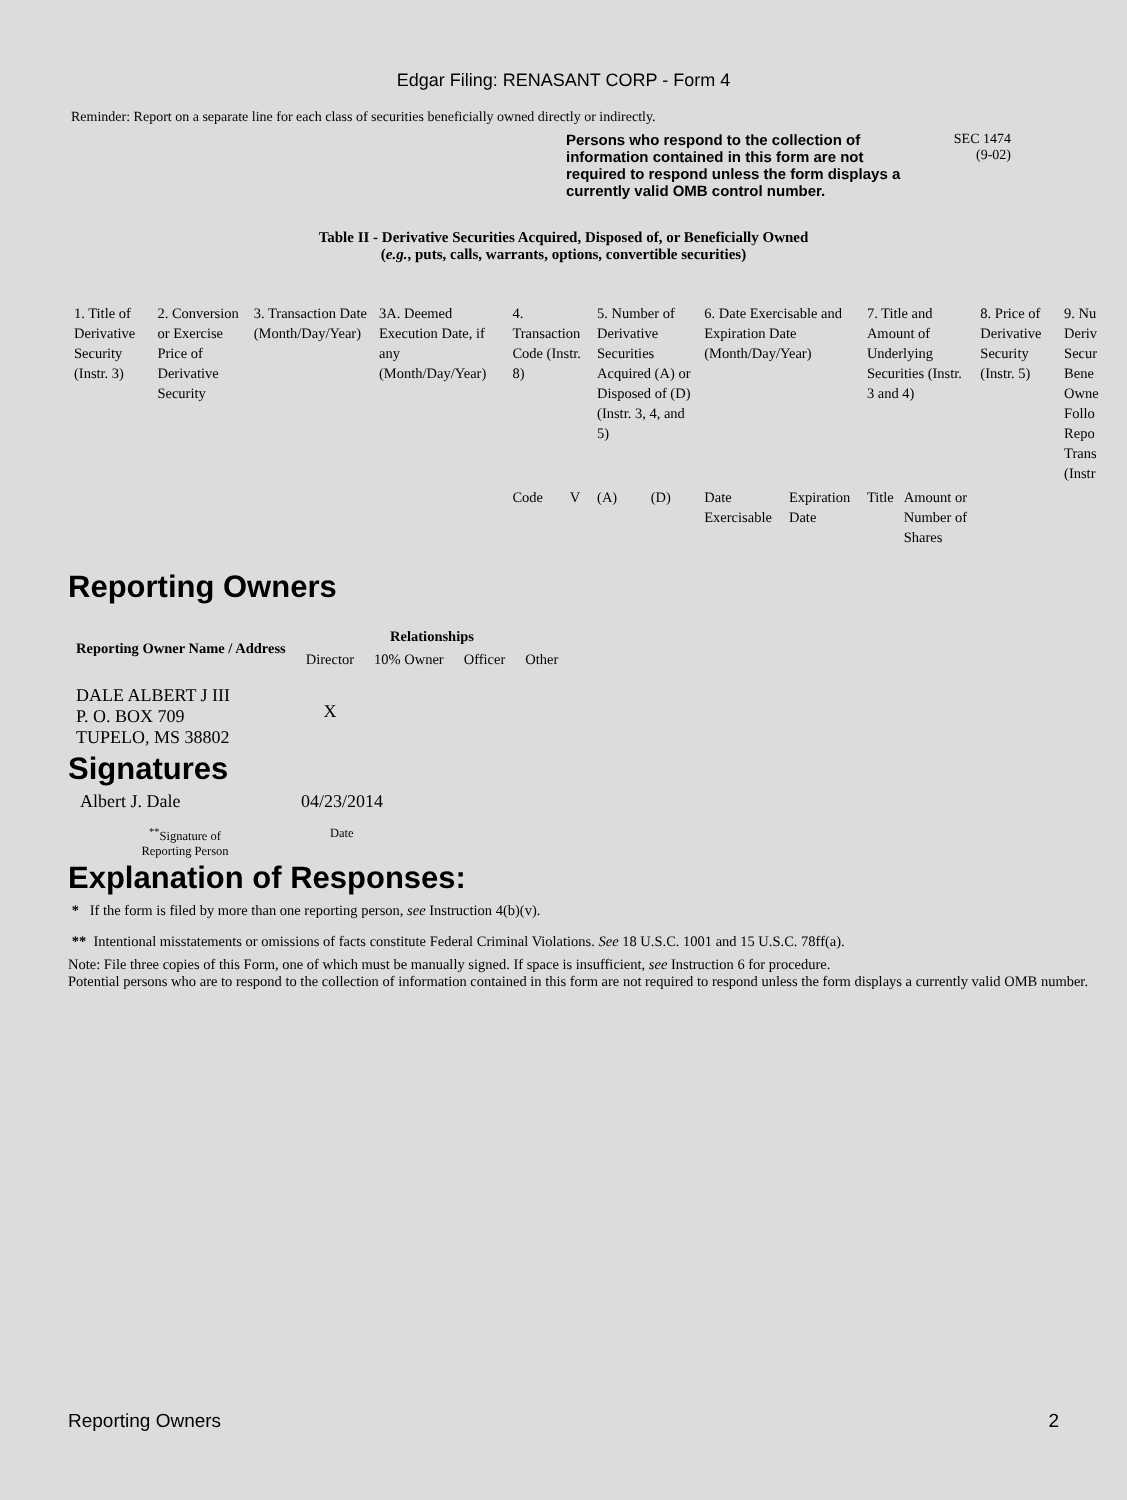Edgar Filing: RENASANT CORP - Form 4
Reminder: Report on a separate line for each class of securities beneficially owned directly or indirectly.
Persons who respond to the collection of information contained in this form are not required to respond unless the form displays a currently valid OMB control number. SEC 1474
(9-02)
Table II - Derivative Securities Acquired, Disposed of, or Beneficially Owned
(e.g., puts, calls, warrants, options, convertible securities)
| 1. Title of Derivative Security (Instr. 3) | 2. Conversion or Exercise Price of Derivative Security | 3. Transaction Date (Month/Day/Year) | 3A. Deemed Execution Date, if any (Month/Day/Year) | 4. Transaction Code (Instr. 8) | | 5. Number of Derivative Securities Acquired (A) or Disposed of (D) (Instr. 3, 4, and 5) | | 6. Date Exercisable and Expiration Date (Month/Day/Year) | | 7. Title and Amount of Underlying Securities (Instr. 3 and 4) | | 8. Price of Derivative Security (Instr. 5) | 9. Nu Deriv Secur Bene Owne Follo Repo Trans (Instr |
| | | | | Code | V | (A) | (D) | Date Exercisable | Expiration Date | Title | Amount or Number of Shares | | |
Reporting Owners
| Reporting Owner Name / Address | Relationships | | | |
| --- | --- | --- | --- | --- |
| | Director | 10% Owner | Officer | Other |
| DALE ALBERT J III P. O. BOX 709 TUPELO, MS 38802 | X | | | |
Signatures
| Albert J. Dale | 04/23/2014 |
| <sup>**</sup> Signature of Reporting Person | Date |
Explanation of Responses:
* If the form is filed by more than one reporting person, see Instruction 4(b)(v).
** Intentional misstatements or omissions of facts constitute Federal Criminal Violations. See 18 U.S.C. 1001 and 15 U.S.C. 78ff(a).
Note: File three copies of this Form, one of which must be manually signed. If space is insufficient, see Instruction 6 for procedure.
Potential persons who are to respond to the collection of information contained in this form are not required to respond unless the form displays a currently valid OMB number.
Reporting Owners 2